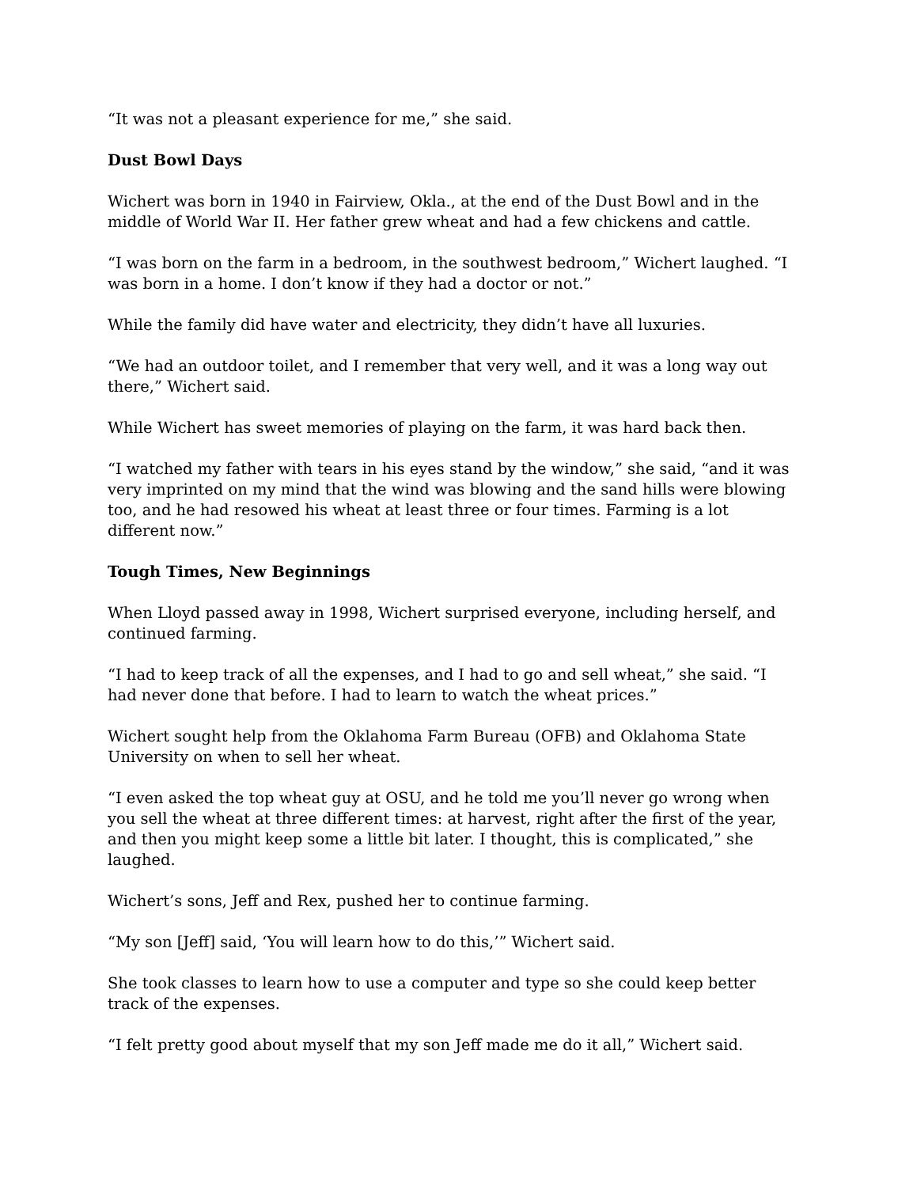“It was not a pleasant experience for me,” she said.
Dust Bowl Days
Wichert was born in 1940 in Fairview, Okla., at the end of the Dust Bowl and in the middle of World War II. Her father grew wheat and had a few chickens and cattle.
“I was born on the farm in a bedroom, in the southwest bedroom,” Wichert laughed. “I was born in a home. I don’t know if they had a doctor or not.”
While the family did have water and electricity, they didn’t have all luxuries.
“We had an outdoor toilet, and I remember that very well, and it was a long way out there,” Wichert said.
While Wichert has sweet memories of playing on the farm, it was hard back then.
“I watched my father with tears in his eyes stand by the window,” she said, “and it was very imprinted on my mind that the wind was blowing and the sand hills were blowing too, and he had resowed his wheat at least three or four times. Farming is a lot different now.”
Tough Times, New Beginnings
When Lloyd passed away in 1998, Wichert surprised everyone, including herself, and continued farming.
“I had to keep track of all the expenses, and I had to go and sell wheat,” she said. “I had never done that before. I had to learn to watch the wheat prices.”
Wichert sought help from the Oklahoma Farm Bureau (OFB) and Oklahoma State University on when to sell her wheat.
“I even asked the top wheat guy at OSU, and he told me you’ll never go wrong when you sell the wheat at three different times: at harvest, right after the first of the year, and then you might keep some a little bit later. I thought, this is complicated,” she laughed.
Wichert’s sons, Jeff and Rex, pushed her to continue farming.
“My son [Jeff] said, ‘You will learn how to do this,’” Wichert said.
She took classes to learn how to use a computer and type so she could keep better track of the expenses.
“I felt pretty good about myself that my son Jeff made me do it all,” Wichert said.